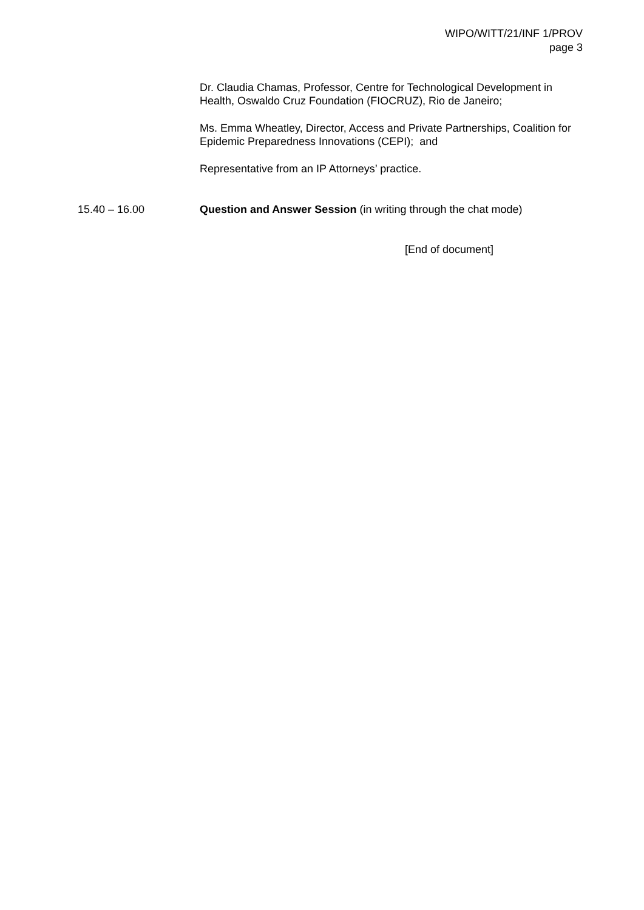WIPO/WITT/21/INF 1/PROV
page 3
Dr. Claudia Chamas, Professor, Centre for Technological Development in Health, Oswaldo Cruz Foundation (FIOCRUZ), Rio de Janeiro;
Ms. Emma Wheatley, Director, Access and Private Partnerships, Coalition for Epidemic Preparedness Innovations (CEPI); and
Representative from an IP Attorneys’ practice.
15.40 – 16.00 Question and Answer Session (in writing through the chat mode)
[End of document]